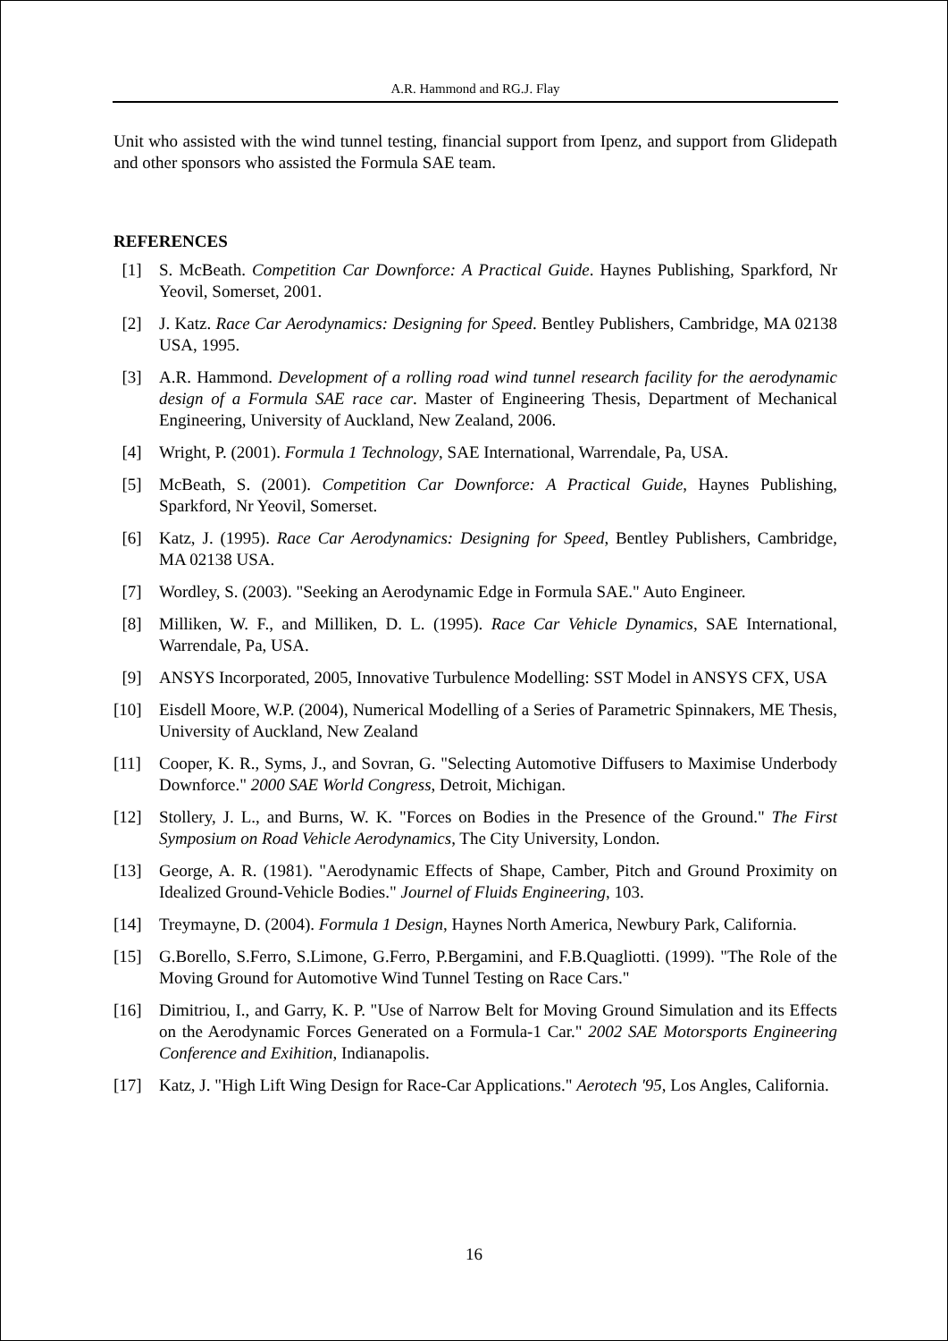A.R. Hammond and RG.J. Flay
Unit who assisted with the wind tunnel testing, financial support from Ipenz, and support from Glidepath and other sponsors who assisted the Formula SAE team.
REFERENCES
[1] S. McBeath. Competition Car Downforce: A Practical Guide. Haynes Publishing, Sparkford, Nr Yeovil, Somerset, 2001.
[2] J. Katz. Race Car Aerodynamics: Designing for Speed. Bentley Publishers, Cambridge, MA 02138 USA, 1995.
[3] A.R. Hammond. Development of a rolling road wind tunnel research facility for the aerodynamic design of a Formula SAE race car. Master of Engineering Thesis, Department of Mechanical Engineering, University of Auckland, New Zealand, 2006.
[4] Wright, P. (2001). Formula 1 Technology, SAE International, Warrendale, Pa, USA.
[5] McBeath, S. (2001). Competition Car Downforce: A Practical Guide, Haynes Publishing, Sparkford, Nr Yeovil, Somerset.
[6] Katz, J. (1995). Race Car Aerodynamics: Designing for Speed, Bentley Publishers, Cambridge, MA 02138 USA.
[7] Wordley, S. (2003). "Seeking an Aerodynamic Edge in Formula SAE." Auto Engineer.
[8] Milliken, W. F., and Milliken, D. L. (1995). Race Car Vehicle Dynamics, SAE International, Warrendale, Pa, USA.
[9] ANSYS Incorporated, 2005, Innovative Turbulence Modelling: SST Model in ANSYS CFX, USA
[10] Eisdell Moore, W.P. (2004), Numerical Modelling of a Series of Parametric Spinnakers, ME Thesis, University of Auckland, New Zealand
[11] Cooper, K. R., Syms, J., and Sovran, G. "Selecting Automotive Diffusers to Maximise Underbody Downforce." 2000 SAE World Congress, Detroit, Michigan.
[12] Stollery, J. L., and Burns, W. K. "Forces on Bodies in the Presence of the Ground." The First Symposium on Road Vehicle Aerodynamics, The City University, London.
[13] George, A. R. (1981). "Aerodynamic Effects of Shape, Camber, Pitch and Ground Proximity on Idealized Ground-Vehicle Bodies." Journel of Fluids Engineering, 103.
[14] Treymayne, D. (2004). Formula 1 Design, Haynes North America, Newbury Park, California.
[15] G.Borello, S.Ferro, S.Limone, G.Ferro, P.Bergamini, and F.B.Quagliotti. (1999). "The Role of the Moving Ground for Automotive Wind Tunnel Testing on Race Cars."
[16] Dimitriou, I., and Garry, K. P. "Use of Narrow Belt for Moving Ground Simulation and its Effects on the Aerodynamic Forces Generated on a Formula-1 Car." 2002 SAE Motorsports Engineering Conference and Exihition, Indianapolis.
[17] Katz, J. "High Lift Wing Design for Race-Car Applications." Aerotech '95, Los Angles, California.
16